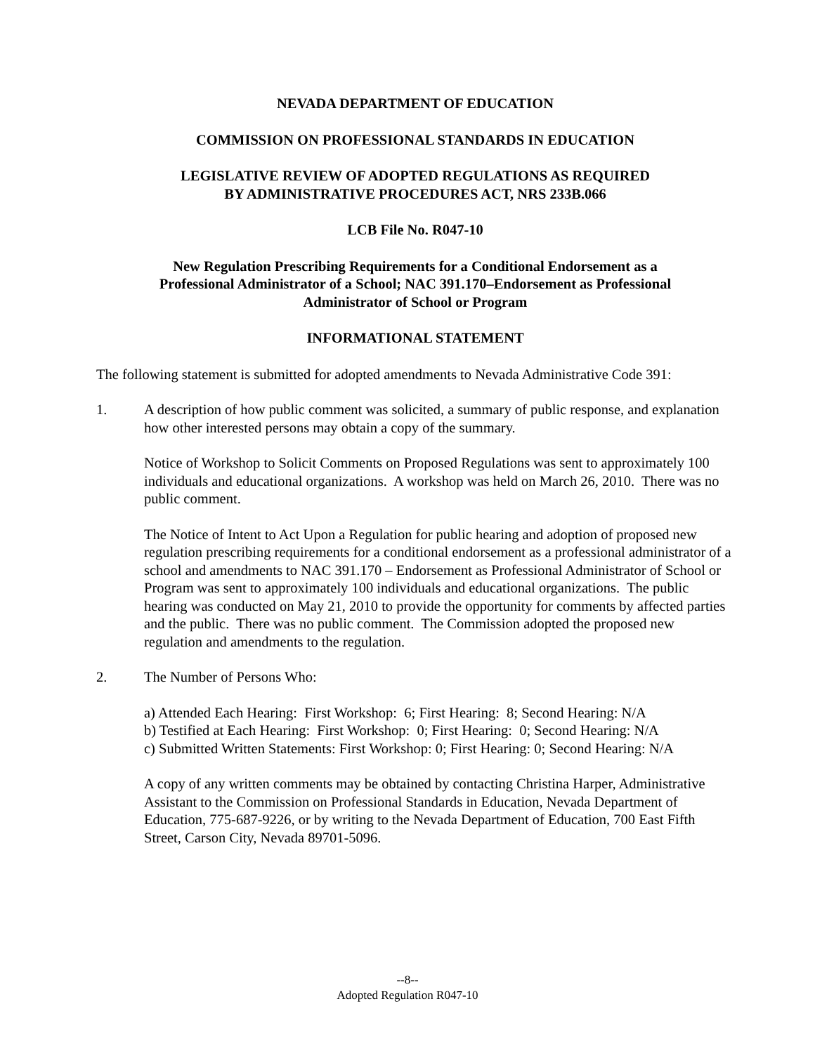NEVADA DEPARTMENT OF EDUCATION
COMMISSION ON PROFESSIONAL STANDARDS IN EDUCATION
LEGISLATIVE REVIEW OF ADOPTED REGULATIONS AS REQUIRED
BY ADMINISTRATIVE PROCEDURES ACT, NRS 233B.066
LCB File No. R047-10
New Regulation Prescribing Requirements for a Conditional Endorsement as a
Professional Administrator of a School; NAC 391.170–Endorsement as Professional
Administrator of School or Program
INFORMATIONAL STATEMENT
The following statement is submitted for adopted amendments to Nevada Administrative Code 391:
1. A description of how public comment was solicited, a summary of public response, and explanation how other interested persons may obtain a copy of the summary.
Notice of Workshop to Solicit Comments on Proposed Regulations was sent to approximately 100 individuals and educational organizations. A workshop was held on March 26, 2010. There was no public comment.
The Notice of Intent to Act Upon a Regulation for public hearing and adoption of proposed new regulation prescribing requirements for a conditional endorsement as a professional administrator of a school and amendments to NAC 391.170 – Endorsement as Professional Administrator of School or Program was sent to approximately 100 individuals and educational organizations. The public hearing was conducted on May 21, 2010 to provide the opportunity for comments by affected parties and the public. There was no public comment. The Commission adopted the proposed new regulation and amendments to the regulation.
2. The Number of Persons Who:
a) Attended Each Hearing: First Workshop: 6; First Hearing: 8; Second Hearing: N/A
b) Testified at Each Hearing: First Workshop: 0; First Hearing: 0; Second Hearing: N/A
c) Submitted Written Statements: First Workshop: 0; First Hearing: 0; Second Hearing: N/A
A copy of any written comments may be obtained by contacting Christina Harper, Administrative Assistant to the Commission on Professional Standards in Education, Nevada Department of Education, 775-687-9226, or by writing to the Nevada Department of Education, 700 East Fifth Street, Carson City, Nevada 89701-5096.
--8--
Adopted Regulation R047-10